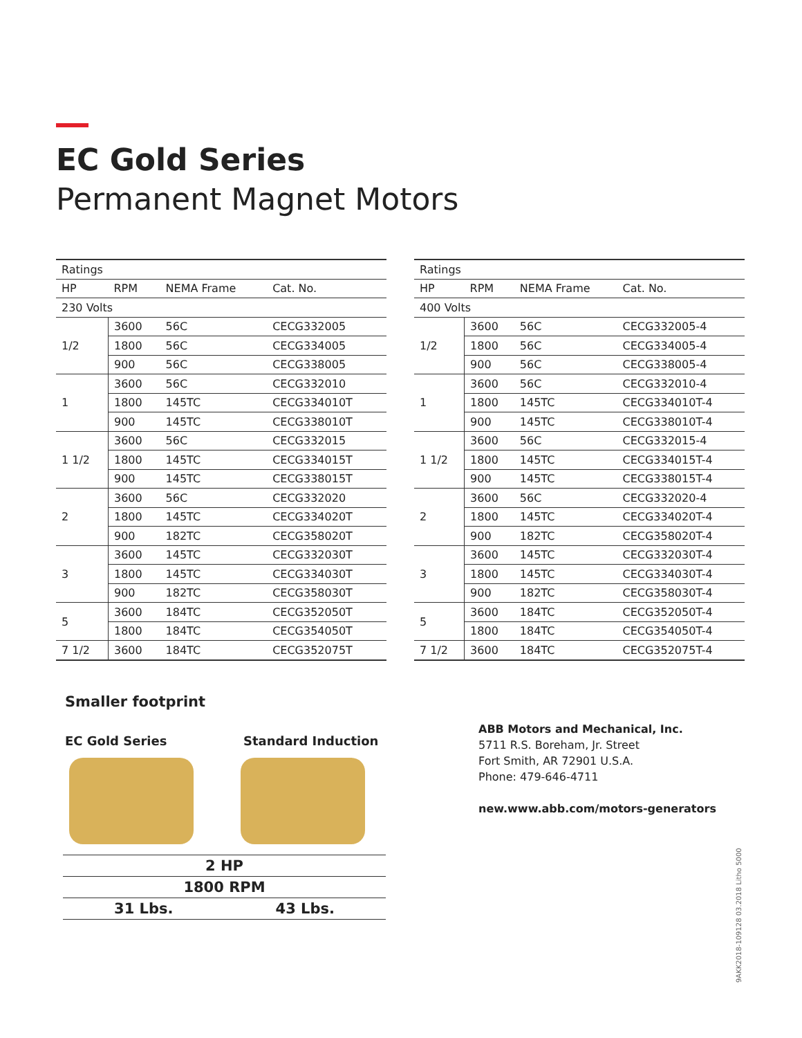EC Gold Series
Permanent Magnet Motors
| Ratings | | | |
| --- | --- | --- | --- |
| HP | RPM | NEMA Frame | Cat. No. |
| 230 Volts | | | |
| 1/2 | 3600 | 56C | CECG332005 |
| | 1800 | 56C | CECG334005 |
| | 900 | 56C | CECG338005 |
| 1 | 3600 | 56C | CECG332010 |
| | 1800 | 145TC | CECG334010T |
| | 900 | 145TC | CECG338010T |
| 1 1/2 | 3600 | 56C | CECG332015 |
| | 1800 | 145TC | CECG334015T |
| | 900 | 145TC | CECG338015T |
| 2 | 3600 | 56C | CECG332020 |
| | 1800 | 145TC | CECG334020T |
| | 900 | 182TC | CECG358020T |
| 3 | 3600 | 145TC | CECG332030T |
| | 1800 | 145TC | CECG334030T |
| | 900 | 182TC | CECG358030T |
| 5 | 3600 | 184TC | CECG352050T |
| | 1800 | 184TC | CECG354050T |
| 7 1/2 | 3600 | 184TC | CECG352075T |
| Ratings | | | |
| --- | --- | --- | --- |
| HP | RPM | NEMA Frame | Cat. No. |
| 400 Volts | | | |
| 1/2 | 3600 | 56C | CECG332005-4 |
| | 1800 | 56C | CECG334005-4 |
| | 900 | 56C | CECG338005-4 |
| 1 | 3600 | 56C | CECG332010-4 |
| | 1800 | 145TC | CECG334010T-4 |
| | 900 | 145TC | CECG338010T-4 |
| 1 1/2 | 3600 | 56C | CECG332015-4 |
| | 1800 | 145TC | CECG334015T-4 |
| | 900 | 145TC | CECG338015T-4 |
| 2 | 3600 | 56C | CECG332020-4 |
| | 1800 | 145TC | CECG334020T-4 |
| | 900 | 182TC | CECG358020T-4 |
| 3 | 3600 | 145TC | CECG332030T-4 |
| | 1800 | 145TC | CECG334030T-4 |
| | 900 | 182TC | CECG358030T-4 |
| 5 | 3600 | 184TC | CECG352050T-4 |
| | 1800 | 184TC | CECG354050T-4 |
| 7 1/2 | 3600 | 184TC | CECG352075T-4 |
Smaller footprint
EC Gold Series Standard Induction
2 HP
1800 RPM
31 Lbs. 43 Lbs.
ABB Motors and Mechanical, Inc.
5711 R.S. Boreham, Jr. Street
Fort Smith, AR 72901 U.S.A.
Phone: 479-646-4711
new.www.abb.com/motors-generators
9AKK2018-109128 03.2018 Litho 5000